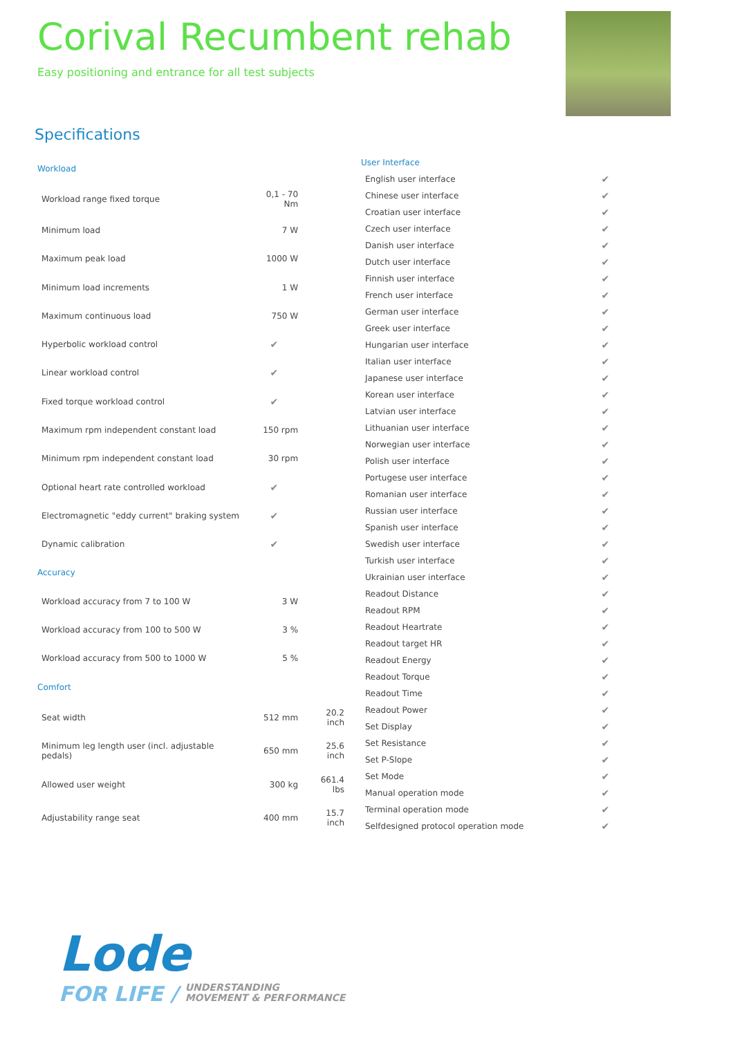Corival Recumbent rehab
Easy positioning and entrance for all test subjects
Specifications
| Workload | | |
| Workload range fixed torque | 0,1 - 70 Nm | |
| Minimum load | 7 W | |
| Maximum peak load | 1000 W | |
| Minimum load increments | 1 W | |
| Maximum continuous load | 750 W | |
| Hyperbolic workload control | ✔ | |
| Linear workload control | ✔ | |
| Fixed torque workload control | ✔ | |
| Maximum rpm independent constant load | 150 rpm | |
| Minimum rpm independent constant load | 30 rpm | |
| Optional heart rate controlled workload | ✔ | |
| Electromagnetic "eddy current" braking system | ✔ | |
| Dynamic calibration | ✔ | |
| Accuracy | | |
| Workload accuracy from 7 to 100 W | 3 W | |
| Workload accuracy from 100 to 500 W | 3 % | |
| Workload accuracy from 500 to 1000 W | 5 % | |
| Comfort | | |
| Seat width | 512 mm | 20.2 inch |
| Minimum leg length user (incl. adjustable pedals) | 650 mm | 25.6 inch |
| Allowed user weight | 300 kg | 661.4 lbs |
| Adjustability range seat | 400 mm | 15.7 inch |
| User Interface | |
| English user interface | ✔ |
| Chinese user interface | ✔ |
| Croatian user interface | ✔ |
| Czech user interface | ✔ |
| Danish user interface | ✔ |
| Dutch user interface | ✔ |
| Finnish user interface | ✔ |
| French user interface | ✔ |
| German user interface | ✔ |
| Greek user interface | ✔ |
| Hungarian user interface | ✔ |
| Italian user interface | ✔ |
| Japanese user interface | ✔ |
| Korean user interface | ✔ |
| Latvian user interface | ✔ |
| Lithuanian user interface | ✔ |
| Norwegian user interface | ✔ |
| Polish user interface | ✔ |
| Portugese user interface | ✔ |
| Romanian user interface | ✔ |
| Russian user interface | ✔ |
| Spanish user interface | ✔ |
| Swedish user interface | ✔ |
| Turkish user interface | ✔ |
| Ukrainian user interface | ✔ |
| Readout Distance | ✔ |
| Readout RPM | ✔ |
| Readout Heartrate | ✔ |
| Readout target HR | ✔ |
| Readout Energy | ✔ |
| Readout Torque | ✔ |
| Readout Time | ✔ |
| Readout Power | ✔ |
| Set Display | ✔ |
| Set Resistance | ✔ |
| Set P-Slope | ✔ |
| Set Mode | ✔ |
| Manual operation mode | ✔ |
| Terminal operation mode | ✔ |
| Selfdesigned protocol operation mode | ✔ |
Lode
FOR LIFE / UNDERSTANDING
MOVEMENT & PERFORMANCE